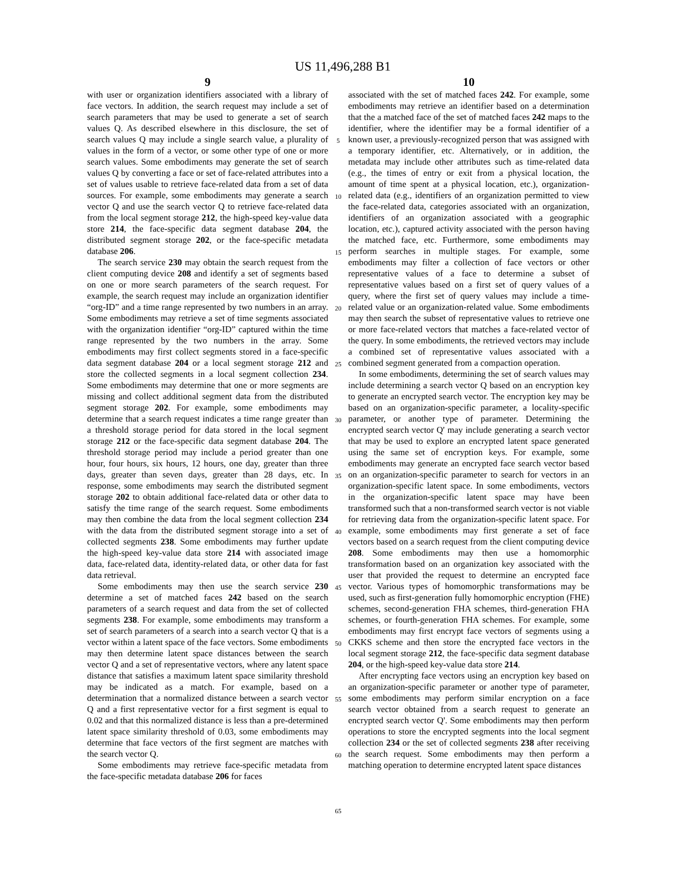US 11,496,288 B1
9
with user or organization identifiers associated with a library of face vectors. In addition, the search request may include a set of search parameters that may be used to generate a set of search values Q. As described elsewhere in this disclosure, the set of search values Q may include a single search value, a plurality of values in the form of a vector, or some other type of one or more search values. Some embodiments may generate the set of search values Q by converting a face or set of face-related attributes into a set of values usable to retrieve face-related data from a set of data sources. For example, some embodiments may generate a search vector Q and use the search vector Q to retrieve face-related data from the local segment storage 212, the high-speed key-value data store 214, the face-specific data segment database 204, the distributed segment storage 202, or the face-specific metadata database 206.
The search service 230 may obtain the search request from the client computing device 208 and identify a set of segments based on one or more search parameters of the search request. For example, the search request may include an organization identifier “org-ID” and a time range represented by two numbers in an array. Some embodiments may retrieve a set of time segments associated with the organization identifier “org-ID” captured within the time range represented by the two numbers in the array. Some embodiments may first collect segments stored in a face-specific data segment database 204 or a local segment storage 212 and store the collected segments in a local segment collection 234. Some embodiments may determine that one or more segments are missing and collect additional segment data from the distributed segment storage 202. For example, some embodiments may determine that a search request indicates a time range greater than a threshold storage period for data stored in the local segment storage 212 or the face-specific data segment database 204. The threshold storage period may include a period greater than one hour, four hours, six hours, 12 hours, one day, greater than three days, greater than seven days, greater than 28 days, etc. In response, some embodiments may search the distributed segment storage 202 to obtain additional face-related data or other data to satisfy the time range of the search request. Some embodiments may then combine the data from the local segment collection 234 with the data from the distributed segment storage into a set of collected segments 238. Some embodiments may further update the high-speed key-value data store 214 with associated image data, face-related data, identity-related data, or other data for fast data retrieval.
Some embodiments may then use the search service 230 determine a set of matched faces 242 based on the search parameters of a search request and data from the set of collected segments 238. For example, some embodiments may transform a set of search parameters of a search into a search vector Q that is a vector within a latent space of the face vectors. Some embodiments may then determine latent space distances between the search vector Q and a set of representative vectors, where any latent space distance that satisfies a maximum latent space similarity threshold may be indicated as a match. For example, based on a determination that a normalized distance between a search vector Q and a first representative vector for a first segment is equal to 0.02 and that this normalized distance is less than a pre-determined latent space similarity threshold of 0.03, some embodiments may determine that face vectors of the first segment are matches with the search vector Q.
Some embodiments may retrieve face-specific metadata from the face-specific metadata database 206 for faces
5
10
15
20
25
30
35
40
45
50
55
60
65
10
associated with the set of matched faces 242. For example, some embodiments may retrieve an identifier based on a determination that the a matched face of the set of matched faces 242 maps to the identifier, where the identifier may be a formal identifier of a known user, a previously-recognized person that was assigned with a temporary identifier, etc. Alternatively, or in addition, the metadata may include other attributes such as time-related data (e.g., the times of entry or exit from a physical location, the amount of time spent at a physical location, etc.), organization-related data (e.g., identifiers of an organization permitted to view the face-related data, categories associated with an organization, identifiers of an organization associated with a geographic location, etc.), captured activity associated with the person having the matched face, etc. Furthermore, some embodiments may perform searches in multiple stages. For example, some embodiments may filter a collection of face vectors or other representative values of a face to determine a subset of representative values based on a first set of query values of a query, where the first set of query values may include a time-related value or an organization-related value. Some embodiments may then search the subset of representative values to retrieve one or more face-related vectors that matches a face-related vector of the query. In some embodiments, the retrieved vectors may include a combined set of representative values associated with a combined segment generated from a compaction operation.
In some embodiments, determining the set of search values may include determining a search vector Q based on an encryption key to generate an encrypted search vector. The encryption key may be based on an organization-specific parameter, a locality-specific parameter, or another type of parameter. Determining the encrypted search vector Q' may include generating a search vector that may be used to explore an encrypted latent space generated using the same set of encryption keys. For example, some embodiments may generate an encrypted face search vector based on an organization-specific parameter to search for vectors in an organization-specific latent space. In some embodiments, vectors in the organization-specific latent space may have been transformed such that a non-transformed search vector is not viable for retrieving data from the organization-specific latent space. For example, some embodiments may first generate a set of face vectors based on a search request from the client computing device 208. Some embodiments may then use a homomorphic transformation based on an organization key associated with the user that provided the request to determine an encrypted face vector. Various types of homomorphic transformations may be used, such as first-generation fully homomorphic encryption (FHE) schemes, second-generation FHA schemes, third-generation FHA schemes, or fourth-generation FHA schemes. For example, some embodiments may first encrypt face vectors of segments using a CKKS scheme and then store the encrypted face vectors in the local segment storage 212, the face-specific data segment database 204, or the high-speed key-value data store 214.
After encrypting face vectors using an encryption key based on an organization-specific parameter or another type of parameter, some embodiments may perform similar encryption on a face search vector obtained from a search request to generate an encrypted search vector Q'. Some embodiments may then perform operations to store the encrypted segments into the local segment collection 234 or the set of collected segments 238 after receiving the search request. Some embodiments may then perform a matching operation to determine encrypted latent space distances